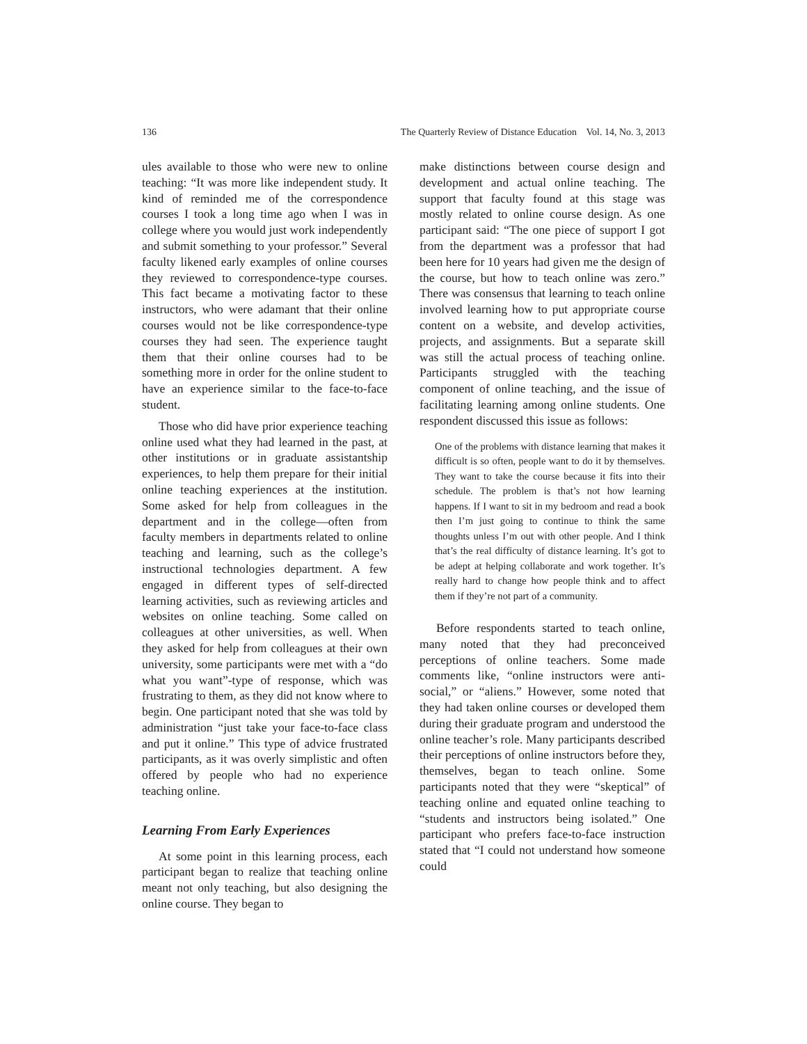136 The Quarterly Review of Distance Education Vol. 14, No. 3, 2013
ules available to those who were new to online teaching: “It was more like independent study. It kind of reminded me of the correspondence courses I took a long time ago when I was in college where you would just work independently and submit something to your professor.” Several faculty likened early examples of online courses they reviewed to correspondence-type courses. This fact became a motivating factor to these instructors, who were adamant that their online courses would not be like correspondence-type courses they had seen. The experience taught them that their online courses had to be something more in order for the online student to have an experience similar to the face-to-face student.
Those who did have prior experience teaching online used what they had learned in the past, at other institutions or in graduate assistantship experiences, to help them prepare for their initial online teaching experiences at the institution. Some asked for help from colleagues in the department and in the college—often from faculty members in departments related to online teaching and learning, such as the college’s instructional technologies department. A few engaged in different types of self-directed learning activities, such as reviewing articles and websites on online teaching. Some called on colleagues at other universities, as well. When they asked for help from colleagues at their own university, some participants were met with a “do what you want”-type of response, which was frustrating to them, as they did not know where to begin. One participant noted that she was told by administration “just take your face-to-face class and put it online.” This type of advice frustrated participants, as it was overly simplistic and often offered by people who had no experience teaching online.
Learning From Early Experiences
At some point in this learning process, each participant began to realize that teaching online meant not only teaching, but also designing the online course. They began to
make distinctions between course design and development and actual online teaching. The support that faculty found at this stage was mostly related to online course design. As one participant said: “The one piece of support I got from the department was a professor that had been here for 10 years had given me the design of the course, but how to teach online was zero.” There was consensus that learning to teach online involved learning how to put appropriate course content on a website, and develop activities, projects, and assignments. But a separate skill was still the actual process of teaching online. Participants struggled with the teaching component of online teaching, and the issue of facilitating learning among online students. One respondent discussed this issue as follows:
One of the problems with distance learning that makes it difficult is so often, people want to do it by themselves. They want to take the course because it fits into their schedule. The problem is that’s not how learning happens. If I want to sit in my bedroom and read a book then I’m just going to continue to think the same thoughts unless I’m out with other people. And I think that’s the real difficulty of distance learning. It’s got to be adept at helping collaborate and work together. It’s really hard to change how people think and to affect them if they’re not part of a community.
Before respondents started to teach online, many noted that they had preconceived perceptions of online teachers. Some made comments like, “online instructors were anti-social,” or “aliens.” However, some noted that they had taken online courses or developed them during their graduate program and understood the online teacher’s role. Many participants described their perceptions of online instructors before they, themselves, began to teach online. Some participants noted that they were “skeptical” of teaching online and equated online teaching to “students and instructors being isolated.” One participant who prefers face-to-face instruction stated that “I could not understand how someone could